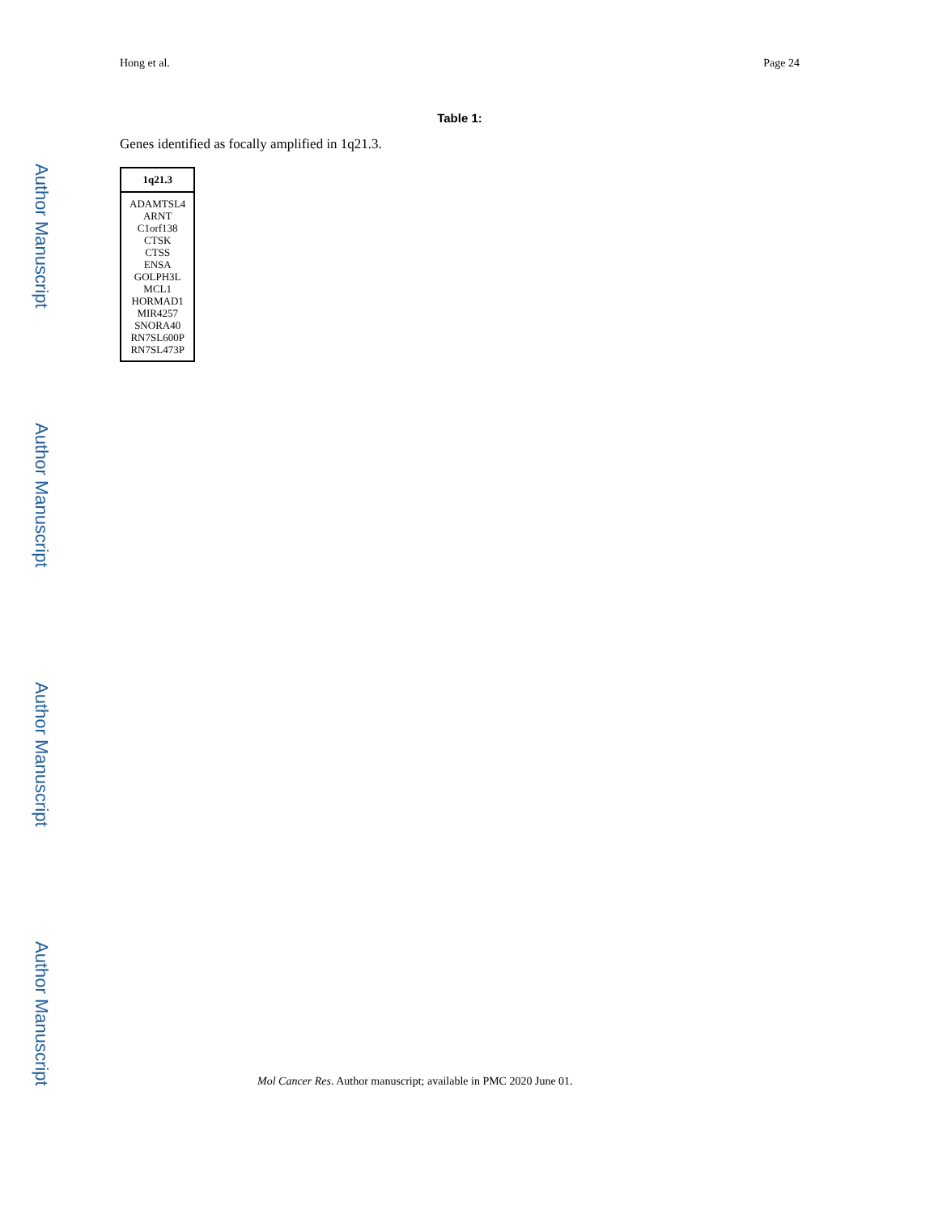Hong et al. Page 24
Table 1:
Genes identified as focally amplified in 1q21.3.
| 1q21.3 |
| --- |
| ADAMTSL4 |
| ARNT |
| C1orf138 |
| CTSK |
| CTSS |
| ENSA |
| GOLPH3L |
| MCL1 |
| HORMAD1 |
| MIR4257 |
| SNORA40 |
| RN7SL600P |
| RN7SL473P |
Mol Cancer Res. Author manuscript; available in PMC 2020 June 01.
Author Manuscript
Author Manuscript
Author Manuscript
Author Manuscript